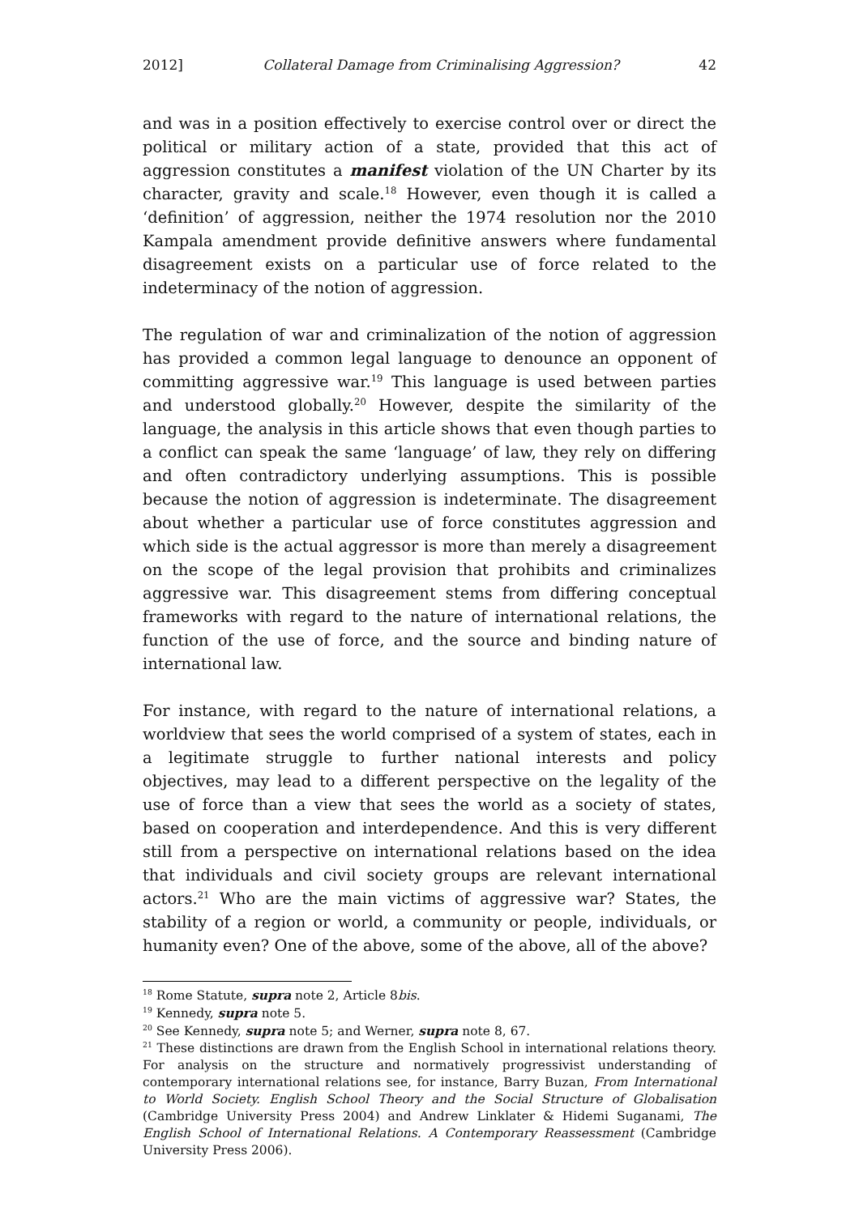2012] Collateral Damage from Criminalising Aggression? 42
and was in a position effectively to exercise control over or direct the political or military action of a state, provided that this act of aggression constitutes a manifest violation of the UN Charter by its character, gravity and scale.<sup>18</sup> However, even though it is called a ‘definition’ of aggression, neither the 1974 resolution nor the 2010 Kampala amendment provide definitive answers where fundamental disagreement exists on a particular use of force related to the indeterminacy of the notion of aggression.
The regulation of war and criminalization of the notion of aggression has provided a common legal language to denounce an opponent of committing aggressive war.<sup>19</sup> This language is used between parties and understood globally.<sup>20</sup> However, despite the similarity of the language, the analysis in this article shows that even though parties to a conflict can speak the same ‘language’ of law, they rely on differing and often contradictory underlying assumptions. This is possible because the notion of aggression is indeterminate. The disagreement about whether a particular use of force constitutes aggression and which side is the actual aggressor is more than merely a disagreement on the scope of the legal provision that prohibits and criminalizes aggressive war. This disagreement stems from differing conceptual frameworks with regard to the nature of international relations, the function of the use of force, and the source and binding nature of international law.
For instance, with regard to the nature of international relations, a worldview that sees the world comprised of a system of states, each in a legitimate struggle to further national interests and policy objectives, may lead to a different perspective on the legality of the use of force than a view that sees the world as a society of states, based on cooperation and interdependence. And this is very different still from a perspective on international relations based on the idea that individuals and civil society groups are relevant international actors.<sup>21</sup> Who are the main victims of aggressive war? States, the stability of a region or world, a community or people, individuals, or humanity even? One of the above, some of the above, all of the above?
<sup>18</sup> Rome Statute, supra note 2, Article 8bis.
<sup>19</sup> Kennedy, supra note 5.
<sup>20</sup> See Kennedy, supra note 5; and Werner, supra note 8, 67.
<sup>21</sup> These distinctions are drawn from the English School in international relations theory. For analysis on the structure and normatively progressivist understanding of contemporary international relations see, for instance, Barry Buzan, From International to World Society. English School Theory and the Social Structure of Globalisation (Cambridge University Press 2004) and Andrew Linklater & Hidemi Suganami, The English School of International Relations. A Contemporary Reassessment (Cambridge University Press 2006).